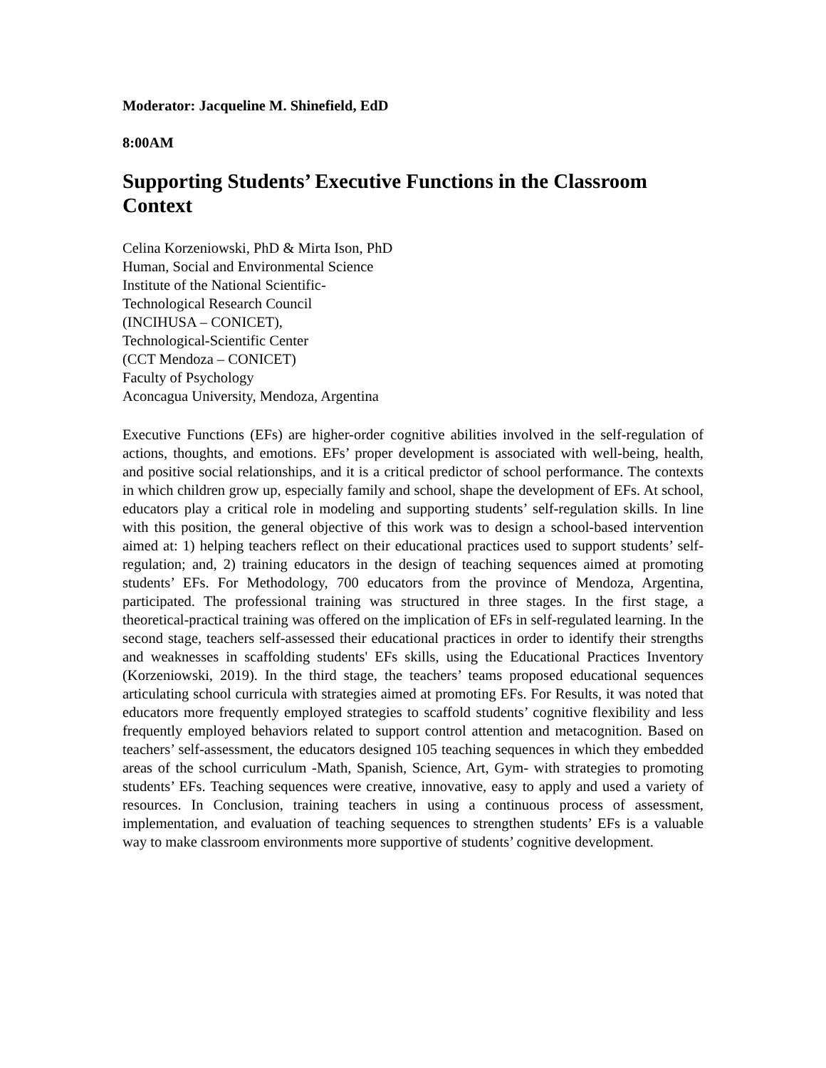Moderator: Jacqueline M. Shinefield, EdD
8:00AM
Supporting Students’ Executive Functions in the Classroom Context
Celina Korzeniowski, PhD & Mirta Ison, PhD
Human, Social and Environmental Science
Institute of the National Scientific-
Technological Research Council
(INCIHUSA – CONICET),
Technological-Scientific Center
(CCT Mendoza – CONICET)
Faculty of Psychology
Aconcagua University, Mendoza, Argentina
Executive Functions (EFs) are higher-order cognitive abilities involved in the self-regulation of actions, thoughts, and emotions. EFs’ proper development is associated with well-being, health, and positive social relationships, and it is a critical predictor of school performance. The contexts in which children grow up, especially family and school, shape the development of EFs. At school, educators play a critical role in modeling and supporting students’ self-regulation skills. In line with this position, the general objective of this work was to design a school-based intervention aimed at: 1) helping teachers reflect on their educational practices used to support students’ self-regulation; and, 2) training educators in the design of teaching sequences aimed at promoting students’ EFs. For Methodology, 700 educators from the province of Mendoza, Argentina, participated. The professional training was structured in three stages. In the first stage, a theoretical-practical training was offered on the implication of EFs in self-regulated learning. In the second stage, teachers self-assessed their educational practices in order to identify their strengths and weaknesses in scaffolding students' EFs skills, using the Educational Practices Inventory (Korzeniowski, 2019). In the third stage, the teachers’ teams proposed educational sequences articulating school curricula with strategies aimed at promoting EFs. For Results, it was noted that educators more frequently employed strategies to scaffold students’ cognitive flexibility and less frequently employed behaviors related to support control attention and metacognition. Based on teachers’ self-assessment, the educators designed 105 teaching sequences in which they embedded areas of the school curriculum -Math, Spanish, Science, Art, Gym- with strategies to promoting students’ EFs. Teaching sequences were creative, innovative, easy to apply and used a variety of resources. In Conclusion, training teachers in using a continuous process of assessment, implementation, and evaluation of teaching sequences to strengthen students’ EFs is a valuable way to make classroom environments more supportive of students’ cognitive development.